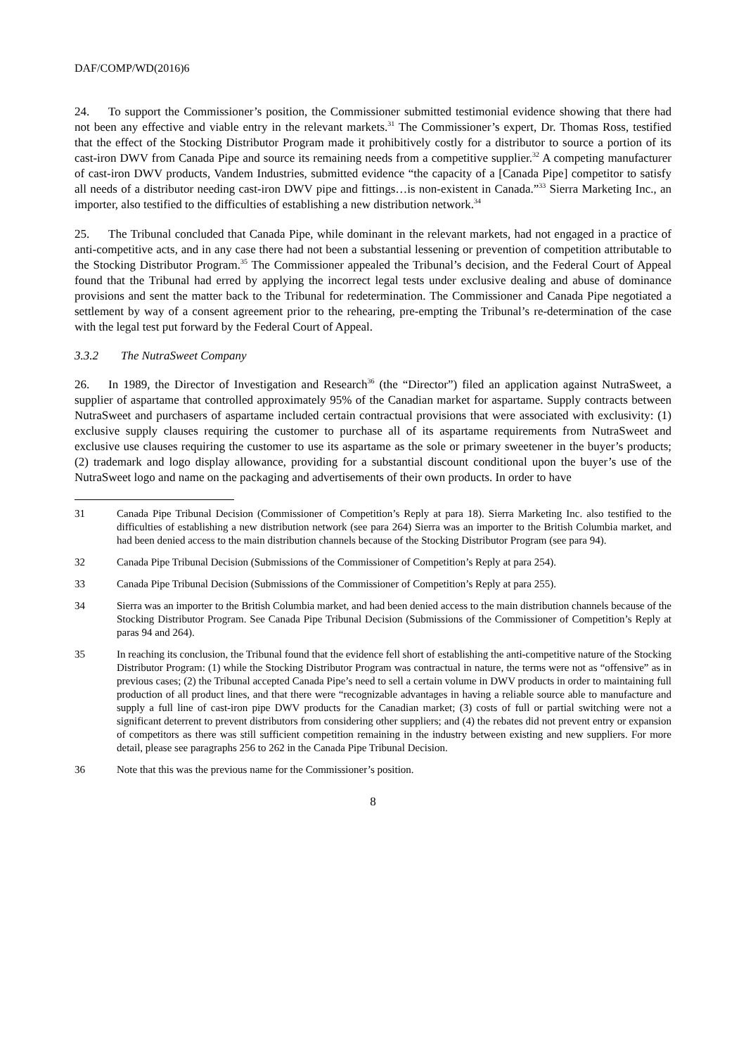DAF/COMP/WD(2016)6
24. To support the Commissioner’s position, the Commissioner submitted testimonial evidence showing that there had not been any effective and viable entry in the relevant markets.<sup>31</sup> The Commissioner’s expert, Dr. Thomas Ross, testified that the effect of the Stocking Distributor Program made it prohibitively costly for a distributor to source a portion of its cast-iron DWV from Canada Pipe and source its remaining needs from a competitive supplier.<sup>32</sup> A competing manufacturer of cast-iron DWV products, Vandem Industries, submitted evidence “the capacity of a [Canada Pipe] competitor to satisfy all needs of a distributor needing cast-iron DWV pipe and fittings…is non-existent in Canada.”<sup>33</sup> Sierra Marketing Inc., an importer, also testified to the difficulties of establishing a new distribution network.<sup>34</sup>
25. The Tribunal concluded that Canada Pipe, while dominant in the relevant markets, had not engaged in a practice of anti-competitive acts, and in any case there had not been a substantial lessening or prevention of competition attributable to the Stocking Distributor Program.<sup>35</sup> The Commissioner appealed the Tribunal’s decision, and the Federal Court of Appeal found that the Tribunal had erred by applying the incorrect legal tests under exclusive dealing and abuse of dominance provisions and sent the matter back to the Tribunal for redetermination. The Commissioner and Canada Pipe negotiated a settlement by way of a consent agreement prior to the rehearing, pre-empting the Tribunal’s re-determination of the case with the legal test put forward by the Federal Court of Appeal.
3.3.2 The NutraSweet Company
26. In 1989, the Director of Investigation and Research<sup>36</sup> (the “Director”) filed an application against NutraSweet, a supplier of aspartame that controlled approximately 95% of the Canadian market for aspartame. Supply contracts between NutraSweet and purchasers of aspartame included certain contractual provisions that were associated with exclusivity: (1) exclusive supply clauses requiring the customer to purchase all of its aspartame requirements from NutraSweet and exclusive use clauses requiring the customer to use its aspartame as the sole or primary sweetener in the buyer’s products; (2) trademark and logo display allowance, providing for a substantial discount conditional upon the buyer’s use of the NutraSweet logo and name on the packaging and advertisements of their own products. In order to have
31 Canada Pipe Tribunal Decision (Commissioner of Competition’s Reply at para 18). Sierra Marketing Inc. also testified to the difficulties of establishing a new distribution network (see para 264) Sierra was an importer to the British Columbia market, and had been denied access to the main distribution channels because of the Stocking Distributor Program (see para 94).
32 Canada Pipe Tribunal Decision (Submissions of the Commissioner of Competition’s Reply at para 254).
33 Canada Pipe Tribunal Decision (Submissions of the Commissioner of Competition’s Reply at para 255).
34 Sierra was an importer to the British Columbia market, and had been denied access to the main distribution channels because of the Stocking Distributor Program. See Canada Pipe Tribunal Decision (Submissions of the Commissioner of Competition’s Reply at paras 94 and 264).
35 In reaching its conclusion, the Tribunal found that the evidence fell short of establishing the anti-competitive nature of the Stocking Distributor Program: (1) while the Stocking Distributor Program was contractual in nature, the terms were not as “offensive” as in previous cases; (2) the Tribunal accepted Canada Pipe’s need to sell a certain volume in DWV products in order to maintaining full production of all product lines, and that there were “recognizable advantages in having a reliable source able to manufacture and supply a full line of cast-iron pipe DWV products for the Canadian market; (3) costs of full or partial switching were not a significant deterrent to prevent distributors from considering other suppliers; and (4) the rebates did not prevent entry or expansion of competitors as there was still sufficient competition remaining in the industry between existing and new suppliers. For more detail, please see paragraphs 256 to 262 in the Canada Pipe Tribunal Decision.
36 Note that this was the previous name for the Commissioner’s position.
8